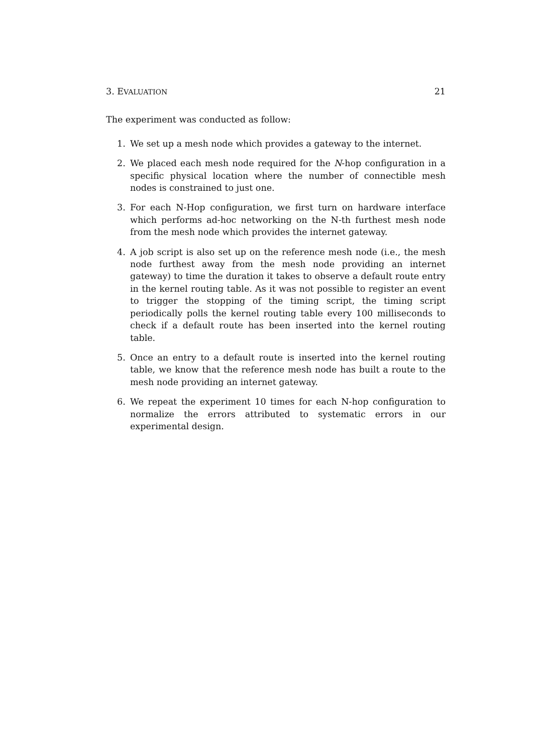3. EVALUATION 21
The experiment was conducted as follow:
1. We set up a mesh node which provides a gateway to the internet.
2. We placed each mesh node required for the N-hop configuration in a specific physical location where the number of connectible mesh nodes is constrained to just one.
3. For each N-Hop configuration, we first turn on hardware interface which performs ad-hoc networking on the N-th furthest mesh node from the mesh node which provides the internet gateway.
4. A job script is also set up on the reference mesh node (i.e., the mesh node furthest away from the mesh node providing an internet gateway) to time the duration it takes to observe a default route entry in the kernel routing table. As it was not possible to register an event to trigger the stopping of the timing script, the timing script periodically polls the kernel routing table every 100 milliseconds to check if a default route has been inserted into the kernel routing table.
5. Once an entry to a default route is inserted into the kernel routing table, we know that the reference mesh node has built a route to the mesh node providing an internet gateway.
6. We repeat the experiment 10 times for each N-hop configuration to normalize the errors attributed to systematic errors in our experimental design.